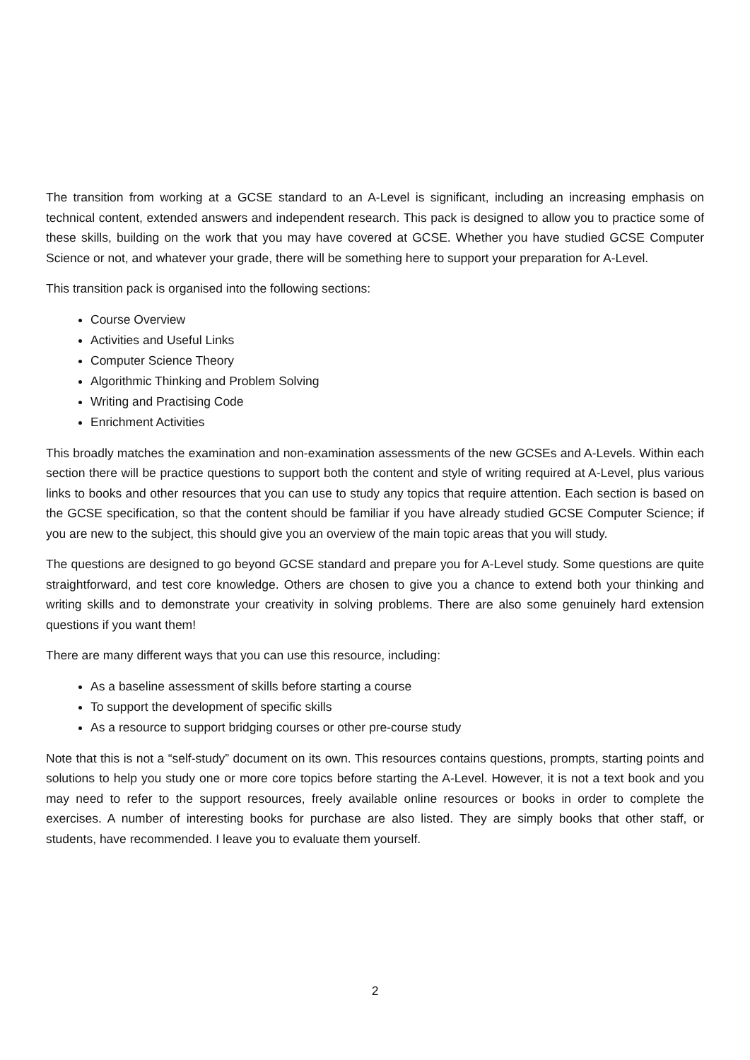The transition from working at a GCSE standard to an A-Level is significant, including an increasing emphasis on technical content, extended answers and independent research. This pack is designed to allow you to practice some of these skills, building on the work that you may have covered at GCSE. Whether you have studied GCSE Computer Science or not, and whatever your grade, there will be something here to support your preparation for A-Level.
This transition pack is organised into the following sections:
Course Overview
Activities and Useful Links
Computer Science Theory
Algorithmic Thinking and Problem Solving
Writing and Practising Code
Enrichment Activities
This broadly matches the examination and non-examination assessments of the new GCSEs and A-Levels. Within each section there will be practice questions to support both the content and style of writing required at A-Level, plus various links to books and other resources that you can use to study any topics that require attention. Each section is based on the GCSE specification, so that the content should be familiar if you have already studied GCSE Computer Science; if you are new to the subject, this should give you an overview of the main topic areas that you will study.
The questions are designed to go beyond GCSE standard and prepare you for A-Level study. Some questions are quite straightforward, and test core knowledge. Others are chosen to give you a chance to extend both your thinking and writing skills and to demonstrate your creativity in solving problems. There are also some genuinely hard extension questions if you want them!
There are many different ways that you can use this resource, including:
As a baseline assessment of skills before starting a course
To support the development of specific skills
As a resource to support bridging courses or other pre-course study
Note that this is not a “self-study” document on its own. This resources contains questions, prompts, starting points and solutions to help you study one or more core topics before starting the A-Level. However, it is not a text book and you may need to refer to the support resources, freely available online resources or books in order to complete the exercises. A number of interesting books for purchase are also listed. They are simply books that other staff, or students, have recommended. I leave you to evaluate them yourself.
2